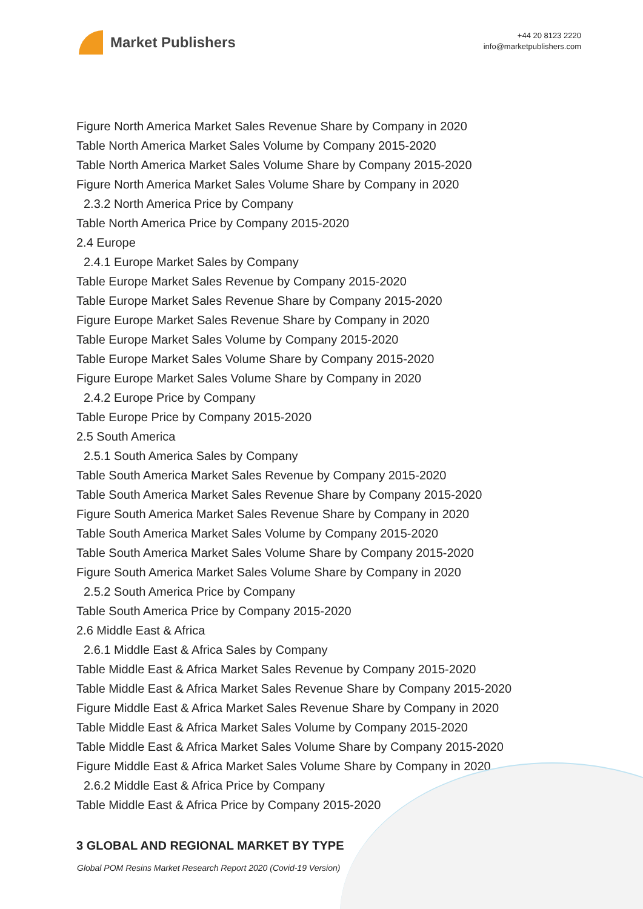Market Publishers
+44 20 8123 2220
info@marketpublishers.com
Figure North America Market Sales Revenue Share by Company in 2020
Table North America Market Sales Volume by Company 2015-2020
Table North America Market Sales Volume Share by Company 2015-2020
Figure North America Market Sales Volume Share by Company in 2020
2.3.2 North America Price by Company
Table North America Price by Company 2015-2020
2.4 Europe
2.4.1 Europe Market Sales by Company
Table Europe Market Sales Revenue by Company 2015-2020
Table Europe Market Sales Revenue Share by Company 2015-2020
Figure Europe Market Sales Revenue Share by Company in 2020
Table Europe Market Sales Volume by Company 2015-2020
Table Europe Market Sales Volume Share by Company 2015-2020
Figure Europe Market Sales Volume Share by Company in 2020
2.4.2 Europe Price by Company
Table Europe Price by Company 2015-2020
2.5 South America
2.5.1 South America Sales by Company
Table South America Market Sales Revenue by Company 2015-2020
Table South America Market Sales Revenue Share by Company 2015-2020
Figure South America Market Sales Revenue Share by Company in 2020
Table South America Market Sales Volume by Company 2015-2020
Table South America Market Sales Volume Share by Company 2015-2020
Figure South America Market Sales Volume Share by Company in 2020
2.5.2 South America Price by Company
Table South America Price by Company 2015-2020
2.6 Middle East & Africa
2.6.1 Middle East & Africa Sales by Company
Table Middle East & Africa Market Sales Revenue by Company 2015-2020
Table Middle East & Africa Market Sales Revenue Share by Company 2015-2020
Figure Middle East & Africa Market Sales Revenue Share by Company in 2020
Table Middle East & Africa Market Sales Volume by Company 2015-2020
Table Middle East & Africa Market Sales Volume Share by Company 2015-2020
Figure Middle East & Africa Market Sales Volume Share by Company in 2020
2.6.2 Middle East & Africa Price by Company
Table Middle East & Africa Price by Company 2015-2020
3 GLOBAL AND REGIONAL MARKET BY TYPE
Global POM Resins Market Research Report 2020 (Covid-19 Version)